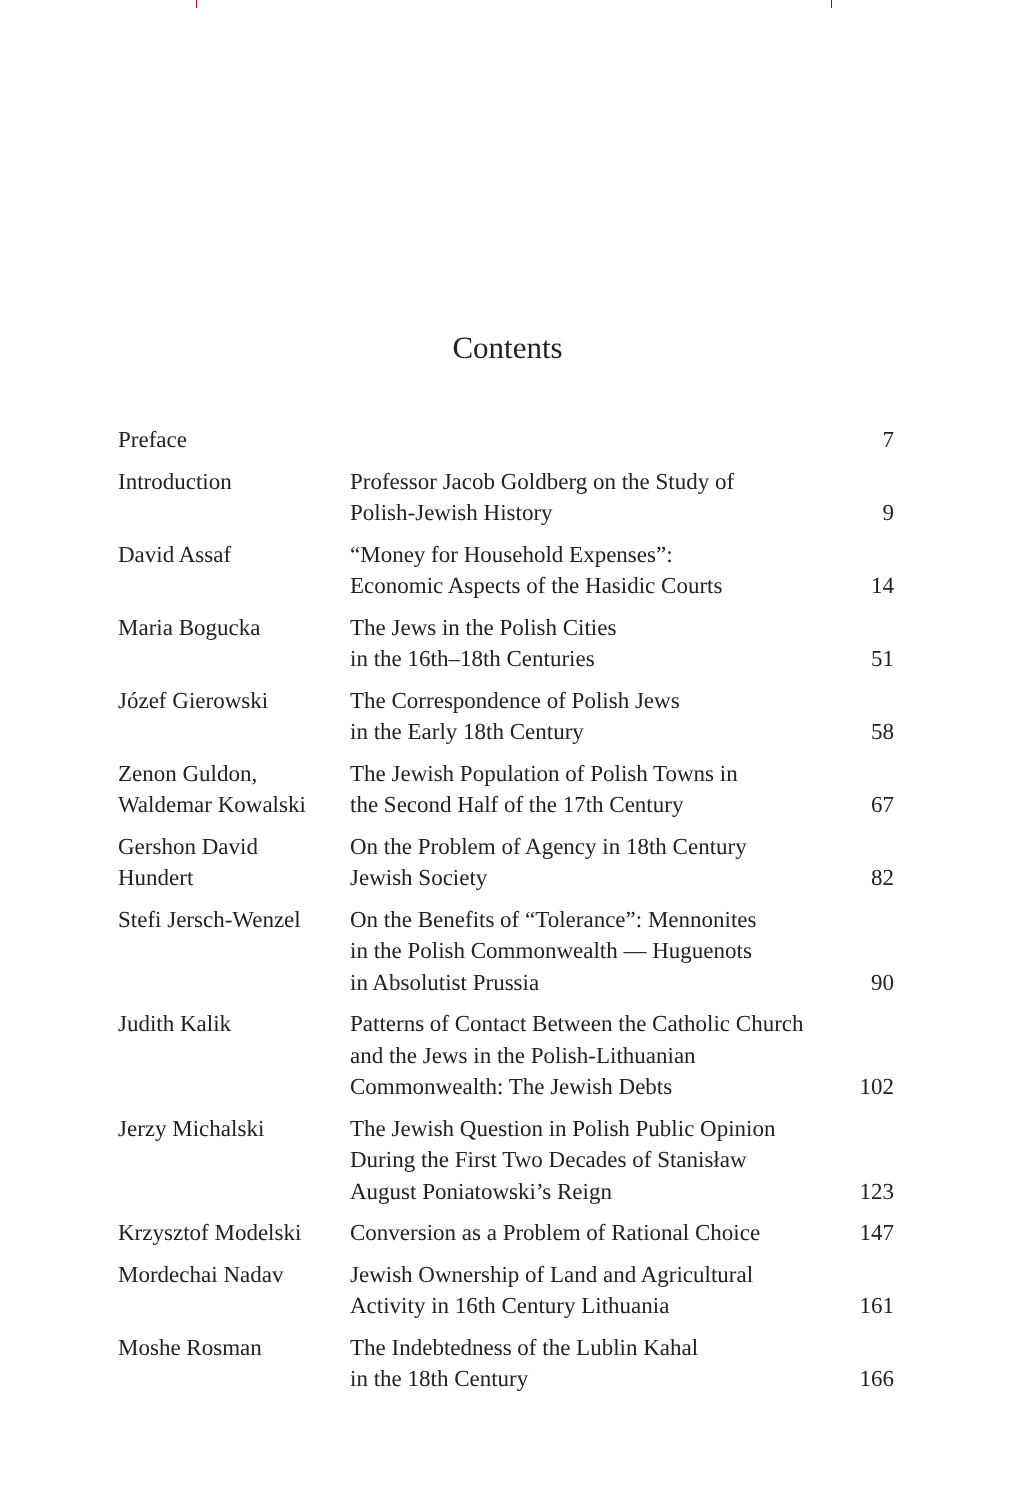Contents
| Preface | | 7 |
| Introduction | Professor Jacob Goldberg on the Study of Polish-Jewish History | 9 |
| David Assaf | “Money for Household Expenses”: Economic Aspects of the Hasidic Courts | 14 |
| Maria Bogucka | The Jews in the Polish Cities in the 16th–18th Centuries | 51 |
| Józef Gierowski | The Correspondence of Polish Jews in the Early 18th Century | 58 |
| Zenon Guldon, Waldemar Kowalski | The Jewish Population of Polish Towns in the Second Half of the 17th Century | 67 |
| Gershon David Hundert | On the Problem of Agency in 18th Century Jewish Society | 82 |
| Stefi Jersch-Wenzel | On the Benefits of “Tolerance”: Mennonites in the Polish Commonwealth — Huguenots in Absolutist Prussia | 90 |
| Judith Kalik | Patterns of Contact Between the Catholic Church and the Jews in the Polish-Lithuanian Commonwealth: The Jewish Debts | 102 |
| Jerzy Michalski | The Jewish Question in Polish Public Opinion During the First Two Decades of Stanisław August Poniatowski’s Reign | 123 |
| Krzysztof Modelski | Conversion as a Problem of Rational Choice | 147 |
| Mordechai Nadav | Jewish Ownership of Land and Agricultural Activity in 16th Century Lithuania | 161 |
| Moshe Rosman | The Indebtedness of the Lublin Kahal in the 18th Century | 166 |